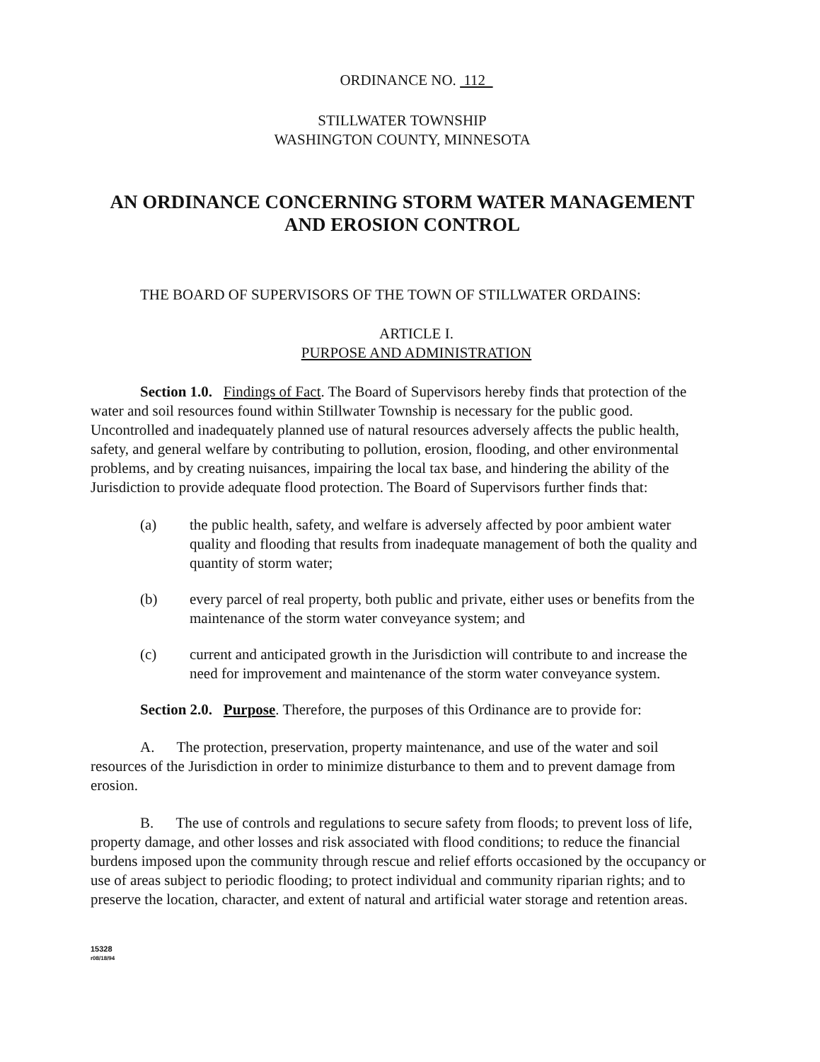ORDINANCE NO. 112
STILLWATER TOWNSHIP
WASHINGTON COUNTY, MINNESOTA
AN ORDINANCE CONCERNING STORM WATER MANAGEMENT
AND EROSION CONTROL
THE BOARD OF SUPERVISORS OF THE TOWN OF STILLWATER ORDAINS:
ARTICLE I.
PURPOSE AND ADMINISTRATION
Section 1.0. Findings of Fact. The Board of Supervisors hereby finds that protection of the water and soil resources found within Stillwater Township is necessary for the public good. Uncontrolled and inadequately planned use of natural resources adversely affects the public health, safety, and general welfare by contributing to pollution, erosion, flooding, and other environmental problems, and by creating nuisances, impairing the local tax base, and hindering the ability of the Jurisdiction to provide adequate flood protection. The Board of Supervisors further finds that:
(a) the public health, safety, and welfare is adversely affected by poor ambient water quality and flooding that results from inadequate management of both the quality and quantity of storm water;
(b) every parcel of real property, both public and private, either uses or benefits from the maintenance of the storm water conveyance system; and
(c) current and anticipated growth in the Jurisdiction will contribute to and increase the need for improvement and maintenance of the storm water conveyance system.
Section 2.0. Purpose. Therefore, the purposes of this Ordinance are to provide for:
A. The protection, preservation, property maintenance, and use of the water and soil resources of the Jurisdiction in order to minimize disturbance to them and to prevent damage from erosion.
B. The use of controls and regulations to secure safety from floods; to prevent loss of life, property damage, and other losses and risk associated with flood conditions; to reduce the financial burdens imposed upon the community through rescue and relief efforts occasioned by the occupancy or use of areas subject to periodic flooding; to protect individual and community riparian rights; and to preserve the location, character, and extent of natural and artificial water storage and retention areas.
15328
r08/18/94